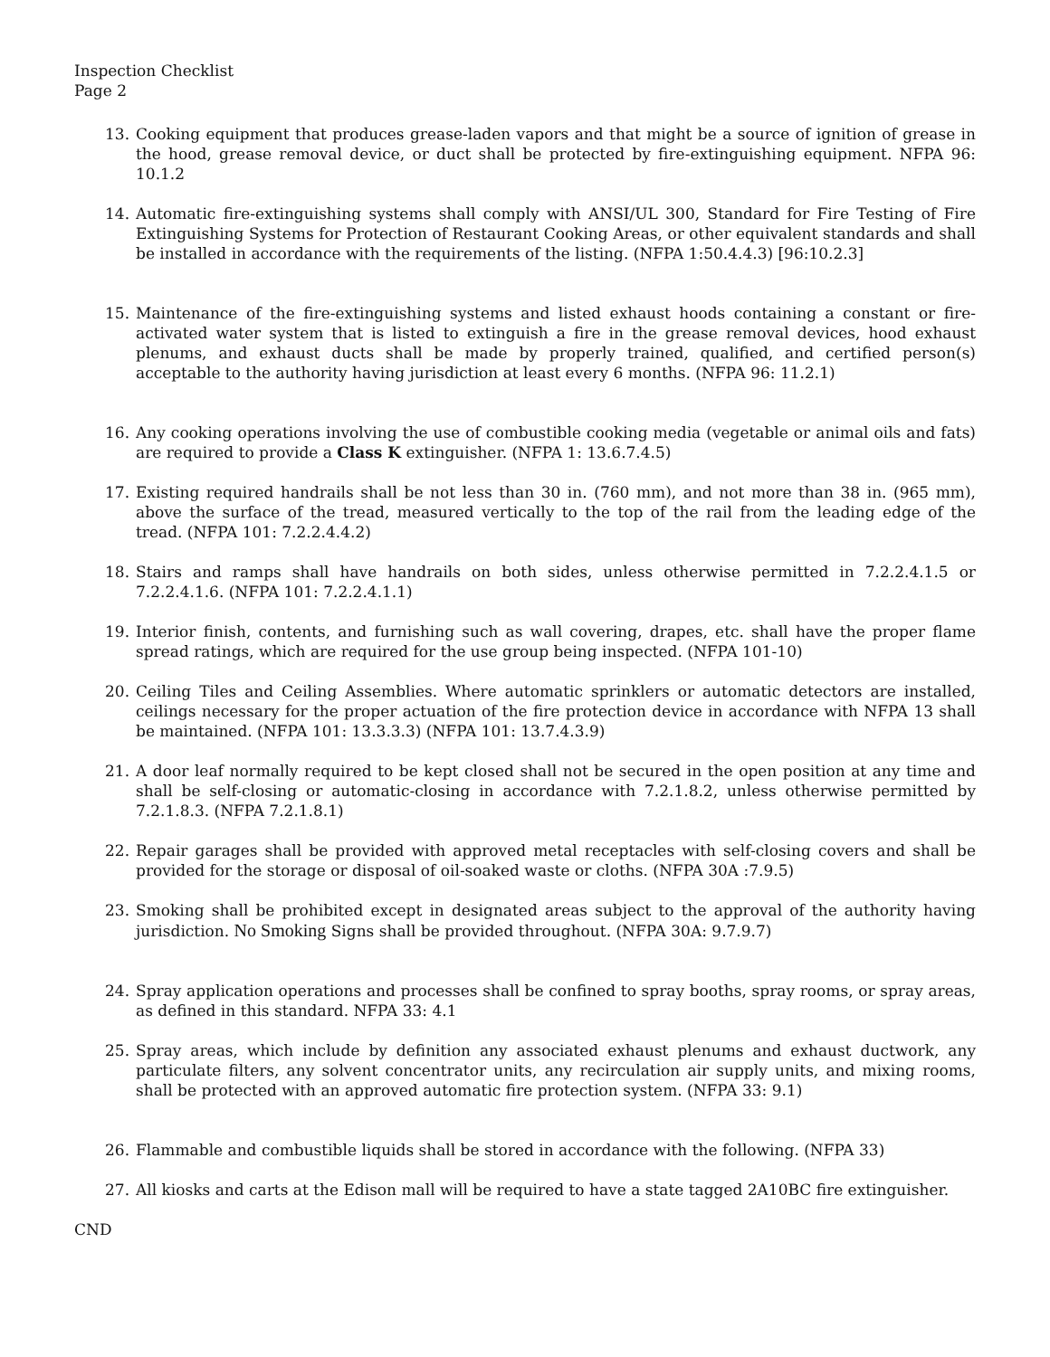Inspection Checklist
Page 2
13. Cooking equipment that produces grease-laden vapors and that might be a source of ignition of grease in the hood, grease removal device, or duct shall be protected by fire-extinguishing equipment. NFPA 96: 10.1.2
14. Automatic fire-extinguishing systems shall comply with ANSI/UL 300, Standard for Fire Testing of Fire Extinguishing Systems for Protection of Restaurant Cooking Areas, or other equivalent standards and shall be installed in accordance with the requirements of the listing. (NFPA 1:50.4.4.3) [96:10.2.3]
15. Maintenance of the fire-extinguishing systems and listed exhaust hoods containing a constant or fire-activated water system that is listed to extinguish a fire in the grease removal devices, hood exhaust plenums, and exhaust ducts shall be made by properly trained, qualified, and certified person(s) acceptable to the authority having jurisdiction at least every 6 months. (NFPA 96: 11.2.1)
16. Any cooking operations involving the use of combustible cooking media (vegetable or animal oils and fats) are required to provide a Class K extinguisher. (NFPA 1: 13.6.7.4.5)
17. Existing required handrails shall be not less than 30 in. (760 mm), and not more than 38 in. (965 mm), above the surface of the tread, measured vertically to the top of the rail from the leading edge of the tread. (NFPA 101: 7.2.2.4.4.2)
18. Stairs and ramps shall have handrails on both sides, unless otherwise permitted in 7.2.2.4.1.5 or 7.2.2.4.1.6. (NFPA 101: 7.2.2.4.1.1)
19. Interior finish, contents, and furnishing such as wall covering, drapes, etc. shall have the proper flame spread ratings, which are required for the use group being inspected. (NFPA 101-10)
20. Ceiling Tiles and Ceiling Assemblies. Where automatic sprinklers or automatic detectors are installed, ceilings necessary for the proper actuation of the fire protection device in accordance with NFPA 13 shall be maintained. (NFPA 101: 13.3.3.3) (NFPA 101: 13.7.4.3.9)
21. A door leaf normally required to be kept closed shall not be secured in the open position at any time and shall be self-closing or automatic-closing in accordance with 7.2.1.8.2, unless otherwise permitted by 7.2.1.8.3. (NFPA 7.2.1.8.1)
22. Repair garages shall be provided with approved metal receptacles with self-closing covers and shall be provided for the storage or disposal of oil-soaked waste or cloths. (NFPA 30A :7.9.5)
23. Smoking shall be prohibited except in designated areas subject to the approval of the authority having jurisdiction. No Smoking Signs shall be provided throughout. (NFPA 30A: 9.7.9.7)
24. Spray application operations and processes shall be confined to spray booths, spray rooms, or spray areas, as defined in this standard. NFPA 33: 4.1
25. Spray areas, which include by definition any associated exhaust plenums and exhaust ductwork, any particulate filters, any solvent concentrator units, any recirculation air supply units, and mixing rooms, shall be protected with an approved automatic fire protection system. (NFPA 33: 9.1)
26. Flammable and combustible liquids shall be stored in accordance with the following. (NFPA 33)
27. All kiosks and carts at the Edison mall will be required to have a state tagged 2A10BC fire extinguisher.
CND